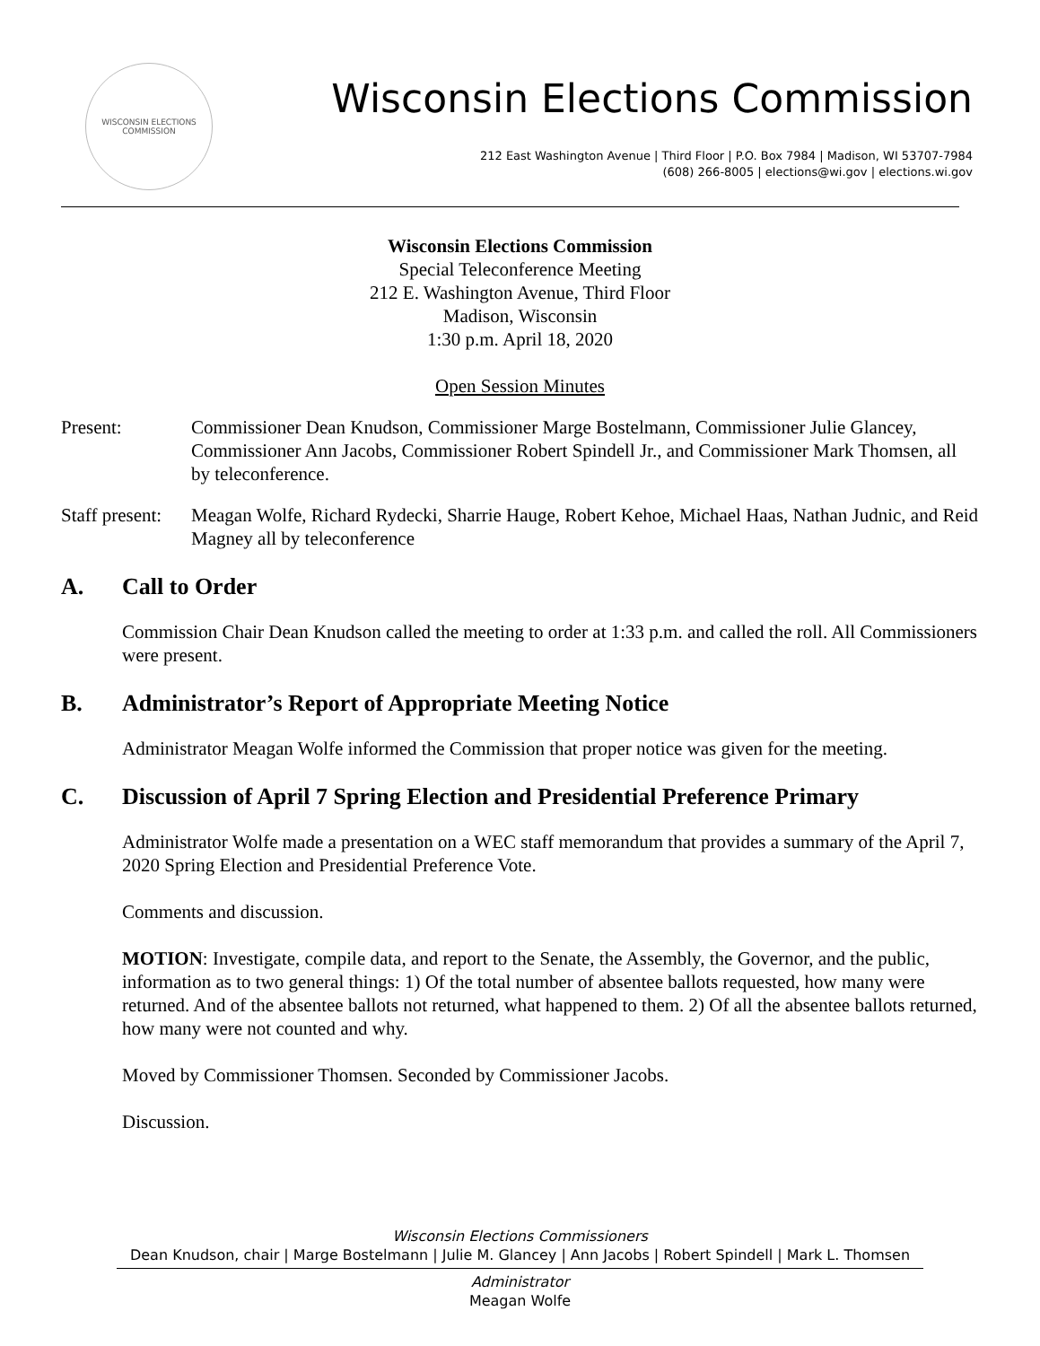WISCONSIN ELECTIONS
COMMISSION
Wisconsin Elections Commission
212 East Washington Avenue | Third Floor | P.O. Box 7984 | Madison, WI 53707-7984
(608) 266-8005 | elections@wi.gov | elections.wi.gov
Wisconsin Elections Commission
Special Teleconference Meeting
212 E. Washington Avenue, Third Floor
Madison, Wisconsin
1:30 p.m. April 18, 2020
Open Session Minutes
Present: Commissioner Dean Knudson, Commissioner Marge Bostelmann, Commissioner Julie Glancey, Commissioner Ann Jacobs, Commissioner Robert Spindell Jr., and Commissioner Mark Thomsen, all by teleconference.
Staff present:
Meagan Wolfe, Richard Rydecki, Sharrie Hauge, Robert Kehoe, Michael Haas, Nathan Judnic, and Reid Magney all by teleconference
A. Call to Order
Commission Chair Dean Knudson called the meeting to order at 1:33 p.m. and called the roll. All Commissioners were present.
B. Administrator’s Report of Appropriate Meeting Notice
Administrator Meagan Wolfe informed the Commission that proper notice was given for the meeting.
C. Discussion of April 7 Spring Election and Presidential Preference Primary
Administrator Wolfe made a presentation on a WEC staff memorandum that provides a summary of the April 7, 2020 Spring Election and Presidential Preference Vote.
Comments and discussion.
MOTION: Investigate, compile data, and report to the Senate, the Assembly, the Governor, and the public, information as to two general things: 1) Of the total number of absentee ballots requested, how many were returned. And of the absentee ballots not returned, what happened to them. 2) Of all the absentee ballots returned, how many were not counted and why.
Moved by Commissioner Thomsen. Seconded by Commissioner Jacobs.
Discussion.
Wisconsin Elections Commissioners
Dean Knudson, chair | Marge Bostelmann | Julie M. Glancey | Ann Jacobs | Robert Spindell | Mark L. Thomsen
Administrator
Meagan Wolfe